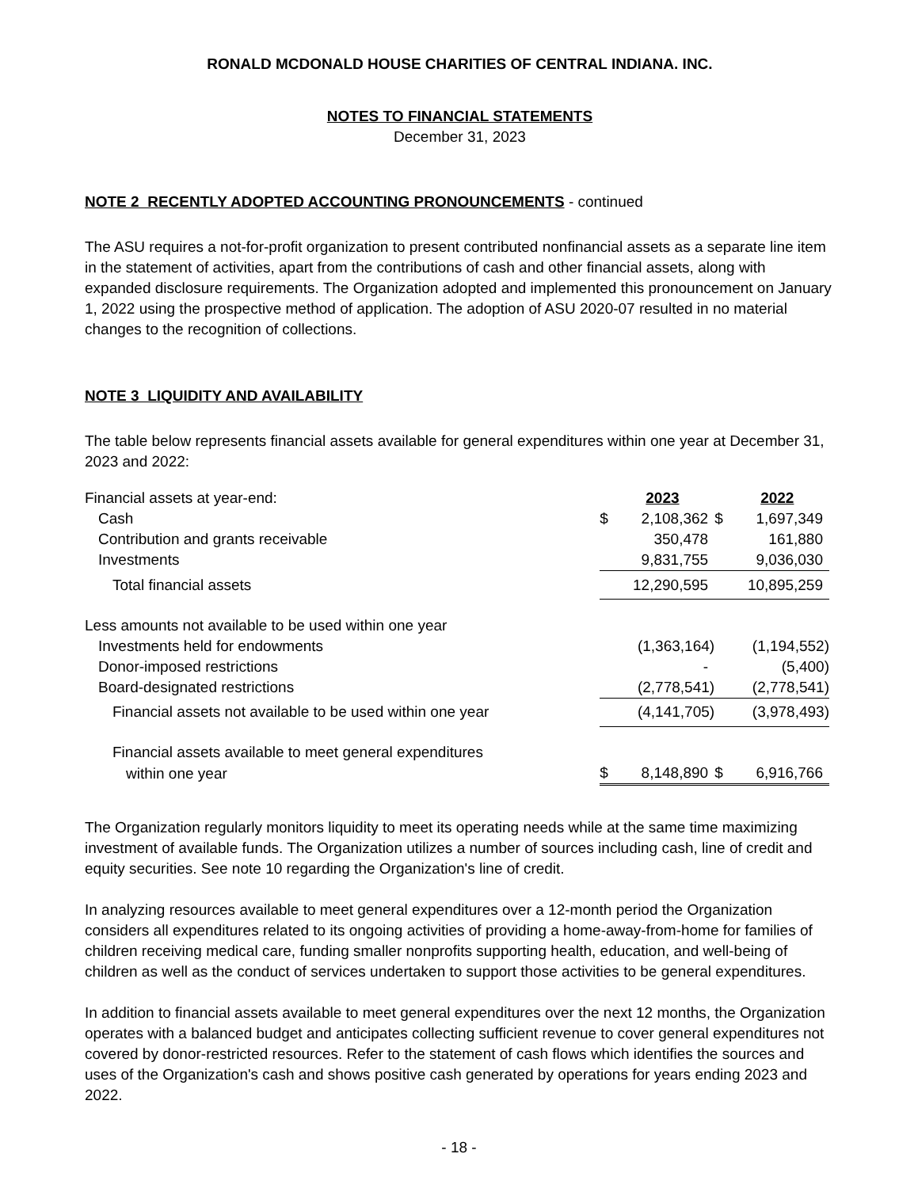RONALD MCDONALD HOUSE CHARITIES OF CENTRAL INDIANA. INC.
NOTES TO FINANCIAL STATEMENTS
December 31, 2023
NOTE 2 RECENTLY ADOPTED ACCOUNTING PRONOUNCEMENTS - continued
The ASU requires a not-for-profit organization to present contributed nonfinancial assets as a separate line item in the statement of activities, apart from the contributions of cash and other financial assets, along with expanded disclosure requirements. The Organization adopted and implemented this pronouncement on January 1, 2022 using the prospective method of application. The adoption of ASU 2020-07 resulted in no material changes to the recognition of collections.
NOTE 3 LIQUIDITY AND AVAILABILITY
The table below represents financial assets available for general expenditures within one year at December 31, 2023 and 2022:
| Financial assets at year-end: | | 2023 | | 2022 |
| Cash | $ | 2,108,362 | $ | 1,697,349 |
| Contribution and grants receivable | | 350,478 | | 161,880 |
| Investments | | 9,831,755 | | 9,036,030 |
| Total financial assets | | 12,290,595 | | 10,895,259 |
| Less amounts not available to be used within one year | | | | |
| Investments held for endowments | | (1,363,164) | | (1,194,552) |
| Donor-imposed restrictions | | - | | (5,400) |
| Board-designated restrictions | | (2,778,541) | | (2,778,541) |
| Financial assets not available to be used within one year | | (4,141,705) | | (3,978,493) |
| Financial assets available to meet general expenditures | | | | |
| within one year | $ | 8,148,890 | $ | 6,916,766 |
The Organization regularly monitors liquidity to meet its operating needs while at the same time maximizing investment of available funds. The Organization utilizes a number of sources including cash, line of credit and equity securities. See note 10 regarding the Organization's line of credit.
In analyzing resources available to meet general expenditures over a 12-month period the Organization considers all expenditures related to its ongoing activities of providing a home-away-from-home for families of children receiving medical care, funding smaller nonprofits supporting health, education, and well-being of children as well as the conduct of services undertaken to support those activities to be general expenditures.
In addition to financial assets available to meet general expenditures over the next 12 months, the Organization operates with a balanced budget and anticipates collecting sufficient revenue to cover general expenditures not covered by donor-restricted resources. Refer to the statement of cash flows which identifies the sources and uses of the Organization's cash and shows positive cash generated by operations for years ending 2023 and 2022.
- 18 -